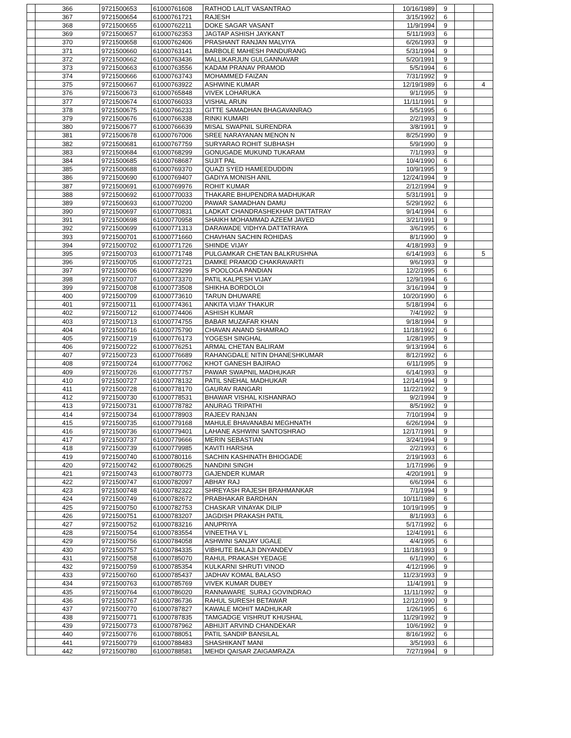| | 366 | 9721500653 | 61000761608 | RATHOD LALIT VASANTRAO | 10/16/1989 | 9 | | |
| | 367 | 9721500654 | 61000761721 | RAJESH | 3/15/1992 | 6 | | |
| | 368 | 9721500655 | 61000762211 | DOKE SAGAR VASANT | 11/9/1994 | 9 | | |
| | 369 | 9721500657 | 61000762353 | JAGTAP ASHISH JAYKANT | 5/11/1993 | 6 | | |
| | 370 | 9721500658 | 61000762406 | PRASHANT RANJAN MALVIYA | 6/26/1993 | 9 | | |
| | 371 | 9721500660 | 61000763141 | BARBOLE MAHESH PANDURANG | 5/31/1994 | 9 | | |
| | 372 | 9721500662 | 61000763436 | MALLIKARJUN GULGANNAVAR | 5/20/1991 | 9 | | |
| | 373 | 9721500663 | 61000763556 | KADAM PRANAV PRAMOD | 5/5/1994 | 6 | | |
| | 374 | 9721500666 | 61000763743 | MOHAMMED FAIZAN | 7/31/1992 | 9 | | |
| | 375 | 9721500667 | 61000763922 | ASHWINE KUMAR | 12/19/1989 | 6 | | 4 |
| | 376 | 9721500673 | 61000765848 | VIVEK LOHARUKA | 9/1/1995 | 9 | | |
| | 377 | 9721500674 | 61000766033 | VISHAL ARUN | 11/11/1991 | 9 | | |
| | 378 | 9721500675 | 61000766233 | GITTE SAMADHAN BHAGAVANRAO | 5/5/1995 | 6 | | |
| | 379 | 9721500676 | 61000766338 | RINKI KUMARI | 2/2/1993 | 9 | | |
| | 380 | 9721500677 | 61000766639 | MISAL SWAPNIL SURENDRA | 3/8/1991 | 9 | | |
| | 381 | 9721500678 | 61000767006 | SREE NARAYANAN MENON N | 8/25/1990 | 9 | | |
| | 382 | 9721500681 | 61000767759 | SURYARAO ROHIT SUBHASH | 5/9/1990 | 9 | | |
| | 383 | 9721500684 | 61000768299 | GONUGADE MUKUND TUKARAM | 7/1/1993 | 9 | | |
| | 384 | 9721500685 | 61000768687 | SUJIT PAL | 10/4/1990 | 6 | | |
| | 385 | 9721500688 | 61000769370 | QUAZI SYED HAMEEDUDDIN | 10/9/1995 | 9 | | |
| | 386 | 9721500690 | 61000769407 | GADIYA MONISH ANIL | 12/24/1994 | 9 | | |
| | 387 | 9721500691 | 61000769976 | ROHIT KUMAR | 2/12/1994 | 9 | | |
| | 388 | 9721500692 | 61000770033 | THAKARE BHUPENDRA MADHUKAR | 5/31/1991 | 9 | | |
| | 389 | 9721500693 | 61000770200 | PAWAR SAMADHAN DAMU | 5/29/1992 | 6 | | |
| | 390 | 9721500697 | 61000770831 | LADKAT CHANDRASHEKHAR DATTATRAY | 9/14/1994 | 6 | | |
| | 391 | 9721500698 | 61000770958 | SHAIKH MOHAMMAD AZEEM JAVED | 3/21/1991 | 9 | | |
| | 392 | 9721500699 | 61000771313 | DARAWADE VIDHYA DATTATRAYA | 3/6/1995 | 6 | | |
| | 393 | 9721500701 | 61000771660 | CHAVHAN SACHIN ROHIDAS | 8/1/1990 | 9 | | |
| | 394 | 9721500702 | 61000771726 | SHINDE VIJAY | 4/18/1993 | 9 | | |
| | 395 | 9721500703 | 61000771748 | PULGAMKAR CHETAN BALKRUSHNA | 6/14/1993 | 6 | | 5 |
| | 396 | 9721500705 | 61000772721 | DAMKE PRAMOD CHAKRAVARTI | 9/6/1993 | 9 | | |
| | 397 | 9721500706 | 61000773299 | S POOLOGA PANDIAN | 12/2/1995 | 6 | | |
| | 398 | 9721500707 | 61000773370 | PATIL KALPESH VIJAY | 12/9/1994 | 6 | | |
| | 399 | 9721500708 | 61000773508 | SHIKHA BORDOLOI | 3/16/1994 | 9 | | |
| | 400 | 9721500709 | 61000773610 | TARUN DHUWARE | 10/20/1990 | 6 | | |
| | 401 | 9721500711 | 61000774361 | ANKITA VIJAY THAKUR | 5/18/1994 | 6 | | |
| | 402 | 9721500712 | 61000774406 | ASHISH KUMAR | 7/4/1992 | 9 | | |
| | 403 | 9721500713 | 61000774755 | BABAR MUZAFAR KHAN | 9/18/1994 | 9 | | |
| | 404 | 9721500716 | 61000775790 | CHAVAN ANAND SHAMRAO | 11/18/1992 | 6 | | |
| | 405 | 9721500719 | 61000776173 | YOGESH SINGHAL | 1/28/1995 | 9 | | |
| | 406 | 9721500722 | 61000776251 | ARMAL CHETAN BALIRAM | 9/13/1994 | 6 | | |
| | 407 | 9721500723 | 61000776689 | RAHANGDALE NITIN DHANESHKUMAR | 8/12/1992 | 6 | | |
| | 408 | 9721500724 | 61000777062 | KHOT GANESH BAJIRAO | 6/11/1995 | 9 | | |
| | 409 | 9721500726 | 61000777757 | PAWAR SWAPNIL MADHUKAR | 6/14/1993 | 9 | | |
| | 410 | 9721500727 | 61000778132 | PATIL SNEHAL MADHUKAR | 12/14/1994 | 9 | | |
| | 411 | 9721500728 | 61000778170 | GAURAV RANGARI | 11/22/1992 | 9 | | |
| | 412 | 9721500730 | 61000778531 | BHAWAR VISHAL KISHANRAO | 9/2/1994 | 9 | | |
| | 413 | 9721500731 | 61000778782 | ANURAG TRIPATHI | 8/5/1992 | 9 | | |
| | 414 | 9721500734 | 61000778903 | RAJEEV RANJAN | 7/10/1994 | 9 | | |
| | 415 | 9721500735 | 61000779168 | MAHULE BHAVANABAI MEGHNATH | 6/26/1994 | 9 | | |
| | 416 | 9721500736 | 61000779401 | LAHANE ASHWINI SANTOSHRAO | 12/17/1991 | 9 | | |
| | 417 | 9721500737 | 61000779666 | MERIN SEBASTIAN | 3/24/1994 | 9 | | |
| | 418 | 9721500739 | 61000779985 | KAVITI HARSHA | 2/2/1993 | 6 | | |
| | 419 | 9721500740 | 61000780116 | SACHIN KASHINATH BHIOGADE | 2/19/1993 | 6 | | |
| | 420 | 9721500742 | 61000780625 | NANDINI SINGH | 1/17/1996 | 9 | | |
| | 421 | 9721500743 | 61000780773 | GAJENDER KUMAR | 4/20/1991 | 9 | | |
| | 422 | 9721500747 | 61000782097 | ABHAY RAJ | 6/6/1994 | 6 | | |
| | 423 | 9721500748 | 61000782322 | SHREYASH RAJESH BRAHMANKAR | 7/1/1994 | 9 | | |
| | 424 | 9721500749 | 61000782672 | PRABHAKAR BARDHAN | 10/11/1989 | 6 | | |
| | 425 | 9721500750 | 61000782753 | CHASKAR VINAYAK DILIP | 10/19/1995 | 9 | | |
| | 426 | 9721500751 | 61000783207 | JAGDISH PRAKASH PATIL | 8/1/1993 | 6 | | |
| | 427 | 9721500752 | 61000783216 | ANUPRIYA | 5/17/1992 | 6 | | |
| | 428 | 9721500754 | 61000783554 | VINEETHA V L | 12/4/1991 | 6 | | |
| | 429 | 9721500756 | 61000784058 | ASHWINI SANJAY UGALE | 4/4/1995 | 6 | | |
| | 430 | 9721500757 | 61000784335 | VIBHUTE BALAJI DNYANDEV | 11/18/1993 | 9 | | |
| | 431 | 9721500758 | 61000785070 | RAHUL PRAKASH YEDAGE | 6/1/1990 | 6 | | |
| | 432 | 9721500759 | 61000785354 | KULKARNI SHRUTI VINOD | 4/12/1996 | 9 | | |
| | 433 | 9721500760 | 61000785437 | JADHAV KOMAL BALASO | 11/23/1993 | 9 | | |
| | 434 | 9721500763 | 61000785769 | VIVEK KUMAR DUBEY | 11/4/1991 | 9 | | |
| | 435 | 9721500764 | 61000786020 | RANNAWARE SURAJ GOVINDRAO | 11/11/1992 | 9 | | |
| | 436 | 9721500767 | 61000786736 | RAHUL SURESH BETAWAR | 12/12/1990 | 9 | | |
| | 437 | 9721500770 | 61000787827 | KAWALE MOHIT MADHUKAR | 1/26/1995 | 6 | | |
| | 438 | 9721500771 | 61000787835 | TAMGADGE VISHRUT KHUSHAL | 11/29/1992 | 9 | | |
| | 439 | 9721500773 | 61000787962 | ABHIJIT ARVIND CHANDEKAR | 10/6/1992 | 9 | | |
| | 440 | 9721500776 | 61000788051 | PATIL SANDIP BANSILAL | 8/16/1992 | 6 | | |
| | 441 | 9721500779 | 61000788483 | SHASHIKANT MANI | 3/5/1993 | 6 | | |
| | 442 | 9721500780 | 61000788581 | MEHDI QAISAR ZAIGAMRAZA | 7/27/1994 | 9 | | |